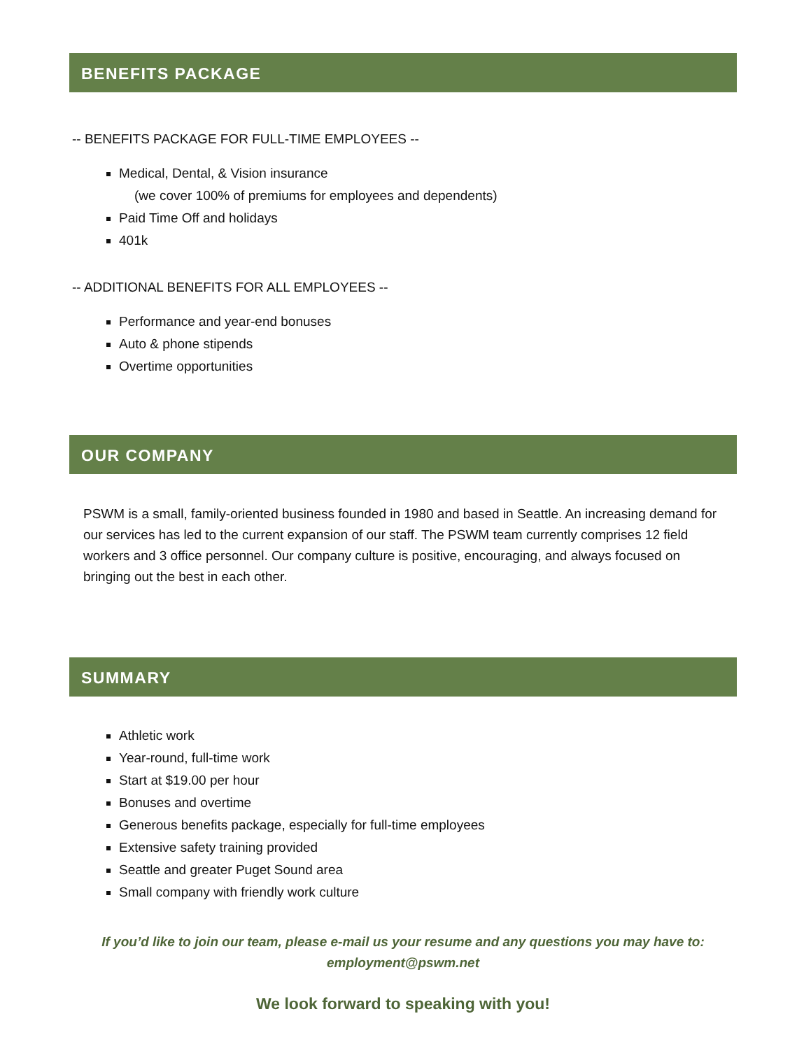BENEFITS PACKAGE
-- BENEFITS PACKAGE FOR FULL-TIME EMPLOYEES --
Medical, Dental, & Vision insurance
(we cover 100% of premiums for employees and dependents)
Paid Time Off and holidays
401k
-- ADDITIONAL BENEFITS FOR ALL EMPLOYEES --
Performance and year-end bonuses
Auto & phone stipends
Overtime opportunities
OUR COMPANY
PSWM is a small, family-oriented business founded in 1980 and based in Seattle. An increasing demand for our services has led to the current expansion of our staff. The PSWM team currently comprises 12 field workers and 3 office personnel. Our company culture is positive, encouraging, and always focused on bringing out the best in each other.
SUMMARY
Athletic work
Year-round, full-time work
Start at $19.00 per hour
Bonuses and overtime
Generous benefits package, especially for full-time employees
Extensive safety training provided
Seattle and greater Puget Sound area
Small company with friendly work culture
If you’d like to join our team, please e-mail us your resume and any questions you may have to:
employment@pswm.net
We look forward to speaking with you!